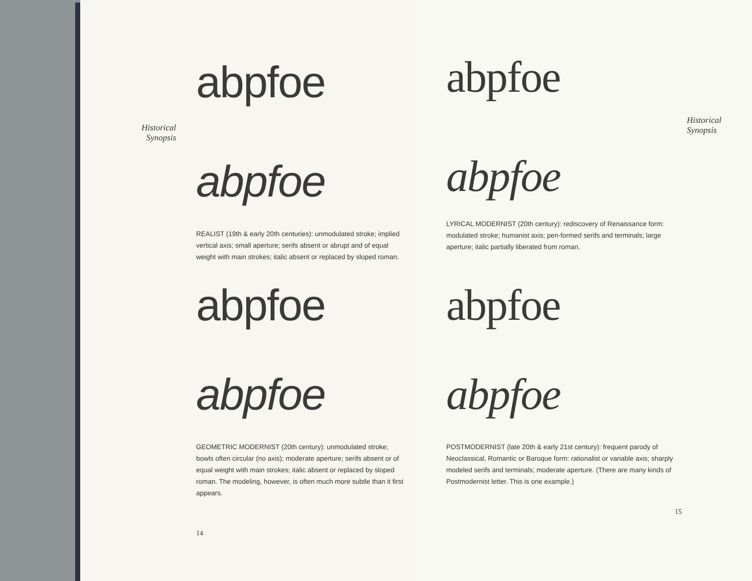Historical
Synopsis
abpfoe
abpfoe
REALIST (19th & early 20th centuries): unmodulated stroke; implied vertical axis; small aperture; serifs absent or abrupt and of equal weight with main strokes; italic absent or replaced by sloped roman.
abpfoe
abpfoe
GEOMETRIC MODERNIST (20th century): unmodulated stroke; bowls often circular (no axis); moderate aperture; serifs absent or of equal weight with main strokes; italic absent or replaced by sloped roman. The modeling, however, is often much more subtle than it first appears.
14
abpfoe
abpfoe
LYRICAL MODERNIST (20th century): rediscovery of Renaissance form: modulated stroke; humanist axis; pen-formed serifs and terminals; large aperture; italic partially liberated from roman.
abpfoe
abpfoe
POSTMODERNIST (late 20th & early 21st century): frequent parody of Neoclassical, Romantic or Baroque form: rationalist or variable axis; sharply modeled serifs and terminals; moderate aperture. (There are many kinds of Postmodernist letter. This is one example.)
15
Historical
Synopsis